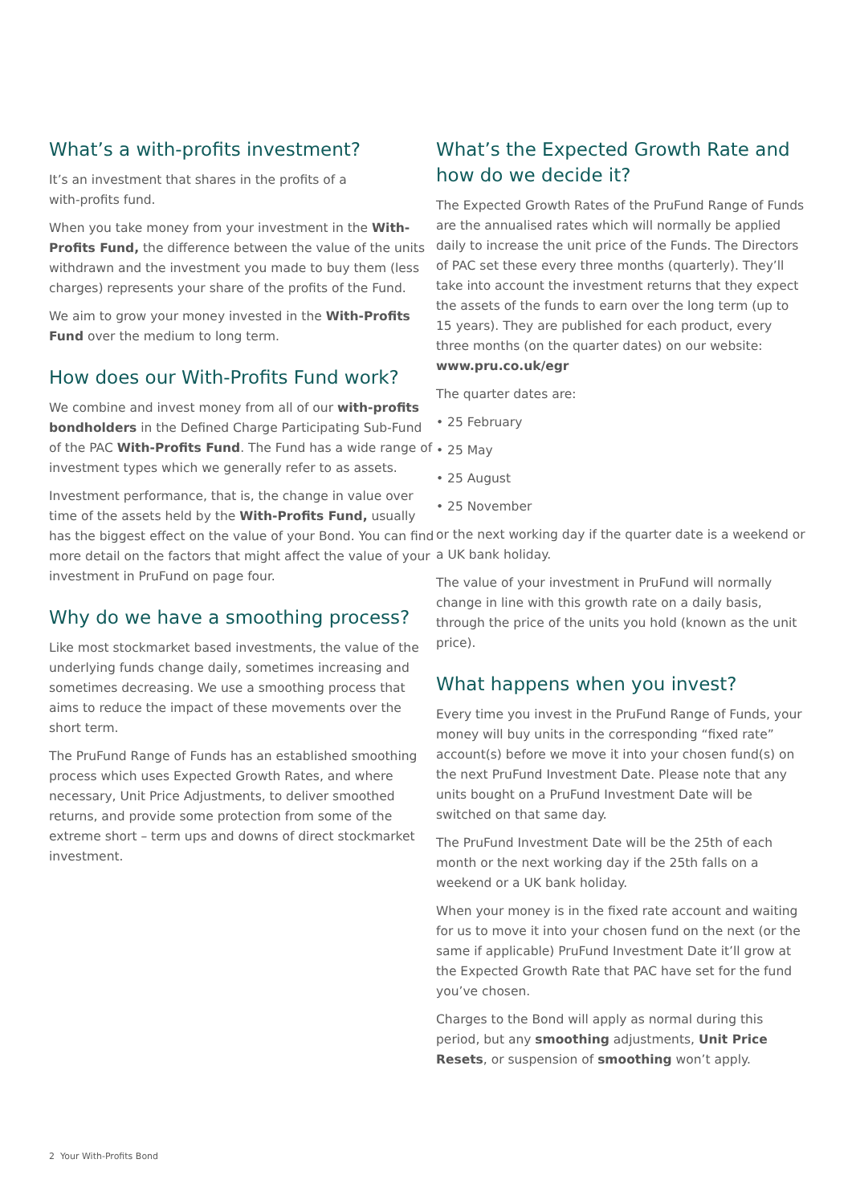What’s a with-profits investment?
It’s an investment that shares in the profits of a
with-profits fund.
When you take money from your investment in the With-Profits Fund, the difference between the value of the units withdrawn and the investment you made to buy them (less charges) represents your share of the profits of the Fund.
We aim to grow your money invested in the With-Profits Fund over the medium to long term.
How does our With-Profits Fund work?
We combine and invest money from all of our with-profits bondholders in the Defined Charge Participating Sub-Fund of the PAC With-Profits Fund. The Fund has a wide range of investment types which we generally refer to as assets.
Investment performance, that is, the change in value over time of the assets held by the With-Profits Fund, usually has the biggest effect on the value of your Bond. You can find more detail on the factors that might affect the value of your investment in PruFund on page four.
Why do we have a smoothing process?
Like most stockmarket based investments, the value of the underlying funds change daily, sometimes increasing and sometimes decreasing. We use a smoothing process that aims to reduce the impact of these movements over the short term.
The PruFund Range of Funds has an established smoothing process which uses Expected Growth Rates, and where necessary, Unit Price Adjustments, to deliver smoothed returns, and provide some protection from some of the extreme short – term ups and downs of direct stockmarket investment.
What’s the Expected Growth Rate and how do we decide it?
The Expected Growth Rates of the PruFund Range of Funds are the annualised rates which will normally be applied daily to increase the unit price of the Funds. The Directors of PAC set these every three months (quarterly). They’ll take into account the investment returns that they expect the assets of the funds to earn over the long term (up to 15 years). They are published for each product, every three months (on the quarter dates) on our website: www.pru.co.uk/egr
The quarter dates are:
• 25 February
• 25 May
• 25 August
• 25 November
or the next working day if the quarter date is a weekend or a UK bank holiday.
The value of your investment in PruFund will normally change in line with this growth rate on a daily basis, through the price of the units you hold (known as the unit price).
What happens when you invest?
Every time you invest in the PruFund Range of Funds, your money will buy units in the corresponding “fixed rate” account(s) before we move it into your chosen fund(s) on the next PruFund Investment Date. Please note that any units bought on a PruFund Investment Date will be switched on that same day.
The PruFund Investment Date will be the 25th of each month or the next working day if the 25th falls on a weekend or a UK bank holiday.
When your money is in the fixed rate account and waiting for us to move it into your chosen fund on the next (or the same if applicable) PruFund Investment Date it’ll grow at the Expected Growth Rate that PAC have set for the fund you’ve chosen.
Charges to the Bond will apply as normal during this period, but any smoothing adjustments, Unit Price Resets, or suspension of smoothing won’t apply.
2 Your With-Profits Bond